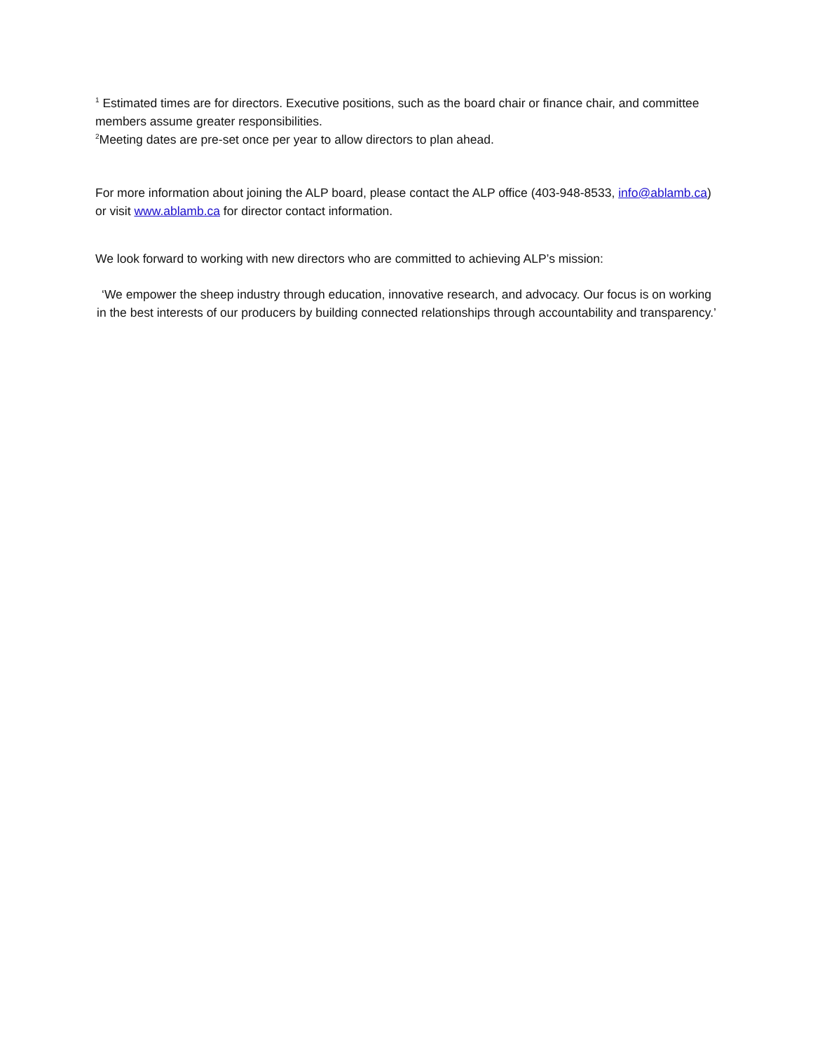<sup>1</sup> Estimated times are for directors. Executive positions, such as the board chair or finance chair, and committee members assume greater responsibilities.
<sup>2</sup> Meeting dates are pre-set once per year to allow directors to plan ahead.
For more information about joining the ALP board, please contact the ALP office (403-948-8533, info@ablamb.ca) or visit www.ablamb.ca for director contact information.
We look forward to working with new directors who are committed to achieving ALP’s mission:
‘We empower the sheep industry through education, innovative research, and advocacy. Our focus is on working in the best interests of our producers by building connected relationships through accountability and transparency.’